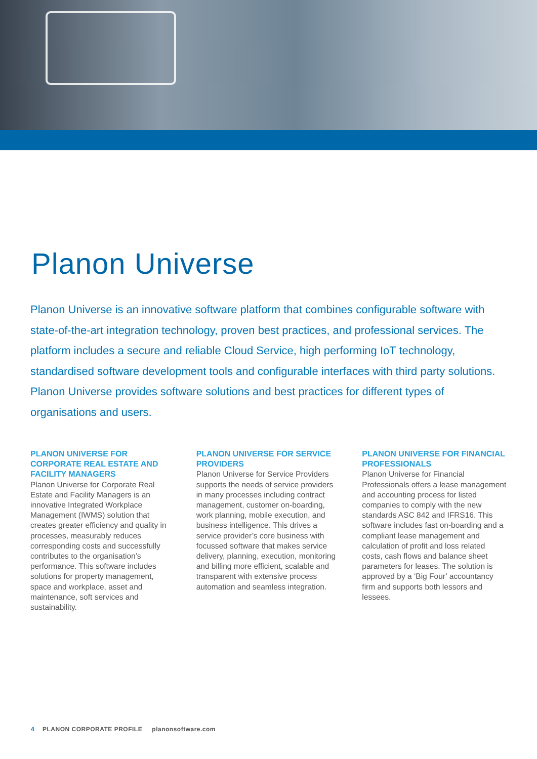Planon Universe
Planon Universe is an innovative software platform that combines configurable software with state-of-the-art integration technology, proven best practices, and professional services. The platform includes a secure and reliable Cloud Service, high performing IoT technology, standardised software development tools and configurable interfaces with third party solutions. Planon Universe provides software solutions and best practices for different types of organisations and users.
PLANON UNIVERSE FOR CORPORATE REAL ESTATE AND FACILITY MANAGERS
Planon Universe for Corporate Real Estate and Facility Managers is an innovative Integrated Workplace Management (IWMS) solution that creates greater efficiency and quality in processes, measurably reduces corresponding costs and successfully contributes to the organisation’s performance. This software includes solutions for property management, space and workplace, asset and maintenance, soft services and sustainability.
PLANON UNIVERSE FOR SERVICE PROVIDERS
Planon Universe for Service Providers supports the needs of service providers in many processes including contract management, customer on-boarding, work planning, mobile execution, and business intelligence. This drives a service provider’s core business with focussed software that makes service delivery, planning, execution, monitoring and billing more efficient, scalable and transparent with extensive process automation and seamless integration.
PLANON UNIVERSE FOR FINANCIAL PROFESSIONALS
Planon Universe for Financial Professionals offers a lease management and accounting process for listed companies to comply with the new standards ASC 842 and IFRS16. This software includes fast on-boarding and a compliant lease management and calculation of profit and loss related costs, cash flows and balance sheet parameters for leases. The solution is approved by a ‘Big Four’ accountancy firm and supports both lessors and lessees.
4 PLANON CORPORATE PROFILE planonsoftware.com